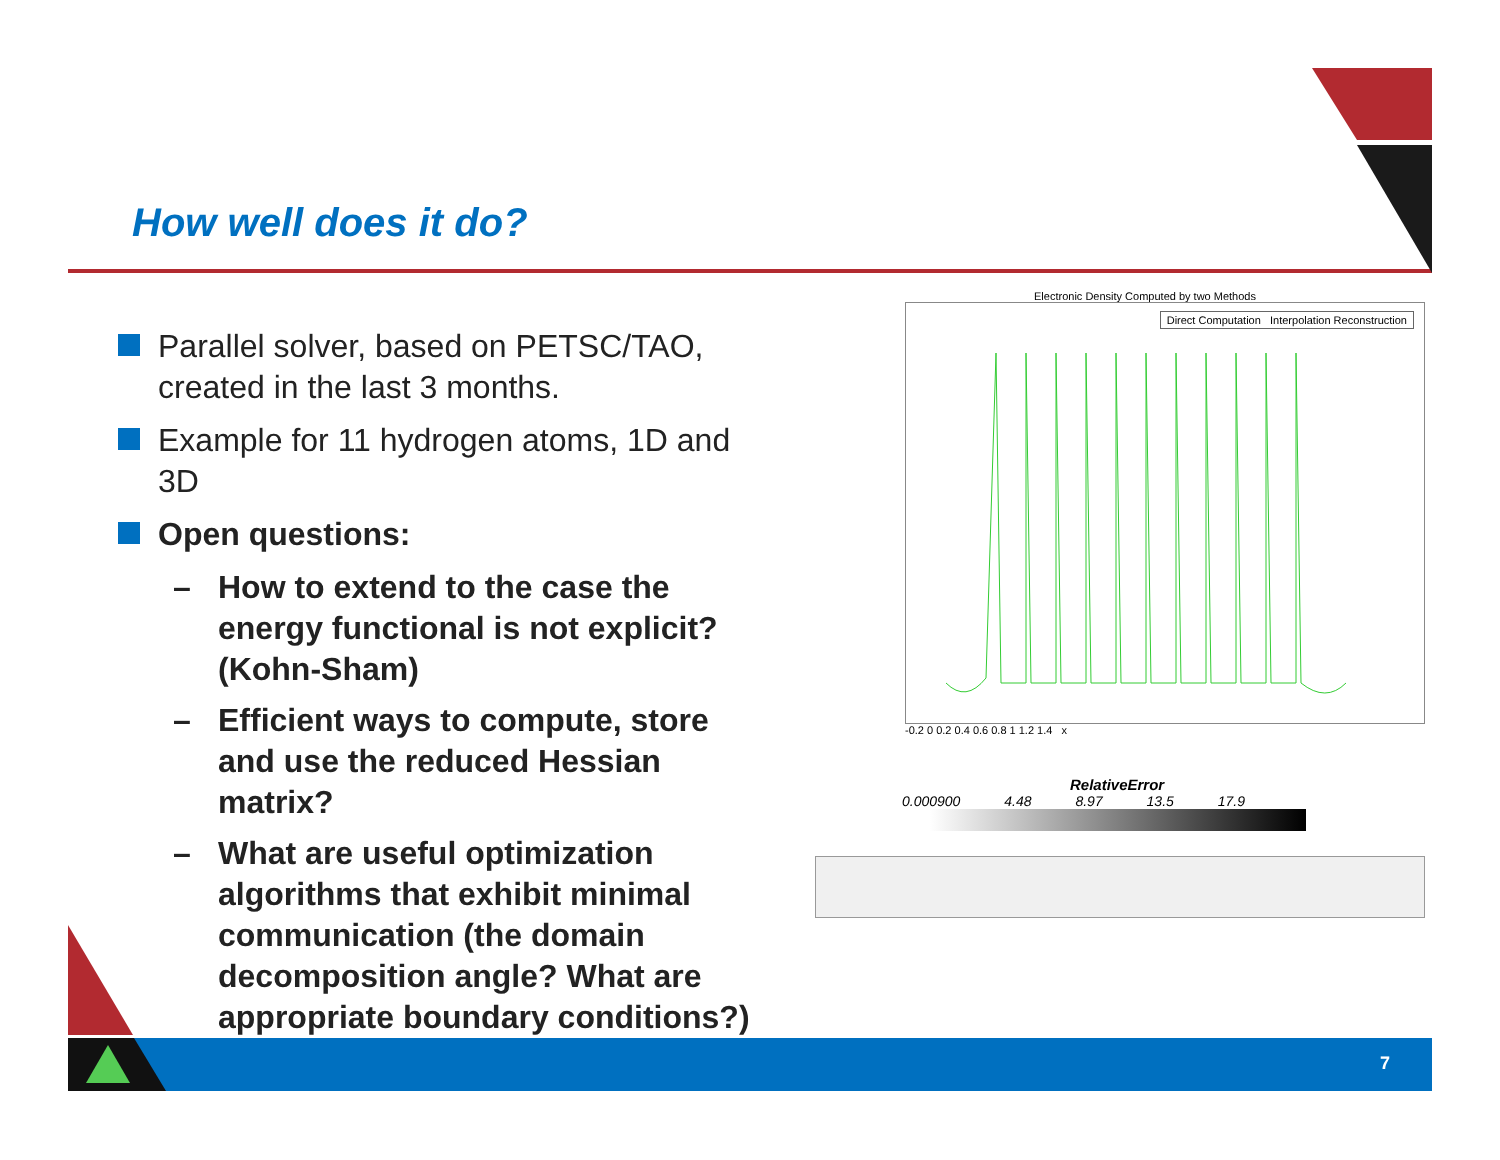How well does it do?
Parallel solver, based on PETSC/TAO, created in the last 3 months.
Example for 11 hydrogen atoms, 1D and 3D
Open questions:
– How to extend to the case the energy functional is not explicit? (Kohn-Sham)
– Efficient ways to compute, store and use the reduced Hessian matrix?
– What are useful optimization algorithms that exhibit minimal communication (the domain decomposition angle? What are appropriate boundary conditions?)
Electronic Density Computed by two Methods
Direct Computation Interpolation Reconstruction
-0.2 0 0.2 0.4 0.6 0.8 1 1.2 1.4 x
RelativeError
0.000900 4.48 8.97 13.5 17.9
7